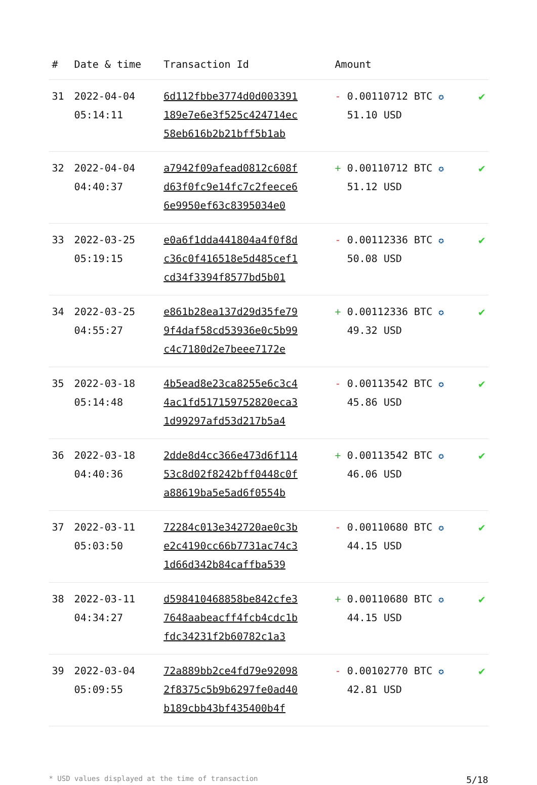| # | Date & time | Transaction Id | Amount | |
| --- | --- | --- | --- | --- |
| 31 | 2022-04-04 05:14:11 | 6d112fbbe3774d0d003391 189e7e6e3f525c424714ec 58eb616b2b21bff5b1ab | - 0.00110712 BTC ✪ 51.10 USD | ✔ |
| 32 | 2022-04-04 04:40:37 | a7942f09afead0812c608f d63f0fc9e14fc7c2feece6 6e9950ef63c8395034e0 | + 0.00110712 BTC ✪ 51.12 USD | ✔ |
| 33 | 2022-03-25 05:19:15 | e0a6f1dda441804a4f0f8d c36c0f416518e5d485cef1 cd34f3394f8577bd5b01 | - 0.00112336 BTC ✪ 50.08 USD | ✔ |
| 34 | 2022-03-25 04:55:27 | e861b28ea137d29d35fe79 9f4daf58cd53936e0c5b99 c4c7180d2e7beee7172e | + 0.00112336 BTC ✪ 49.32 USD | ✔ |
| 35 | 2022-03-18 05:14:48 | 4b5ead8e23ca8255e6c3c4 4ac1fd517159752820eca3 1d99297afd53d217b5a4 | - 0.00113542 BTC ✪ 45.86 USD | ✔ |
| 36 | 2022-03-18 04:40:36 | 2dde8d4cc366e473d6f114 53c8d02f8242bff0448c0f a88619ba5e5ad6f0554b | + 0.00113542 BTC ✪ 46.06 USD | ✔ |
| 37 | 2022-03-11 05:03:50 | 72284c013e342720ae0c3b e2c4190cc66b7731ac74c3 1d66d342b84caffba539 | - 0.00110680 BTC ✪ 44.15 USD | ✔ |
| 38 | 2022-03-11 04:34:27 | d598410468858be842cfe3 7648aabeacff4fcb4cdc1b fdc34231f2b60782c1a3 | + 0.00110680 BTC ✪ 44.15 USD | ✔ |
| 39 | 2022-03-04 05:09:55 | 72a889bb2ce4fd79e92098 2f8375c5b9b6297fe0ad40 b189cbb43bf435400b4f | - 0.00102770 BTC ✪ 42.81 USD | ✔ |
* USD values displayed at the time of transaction 5/18